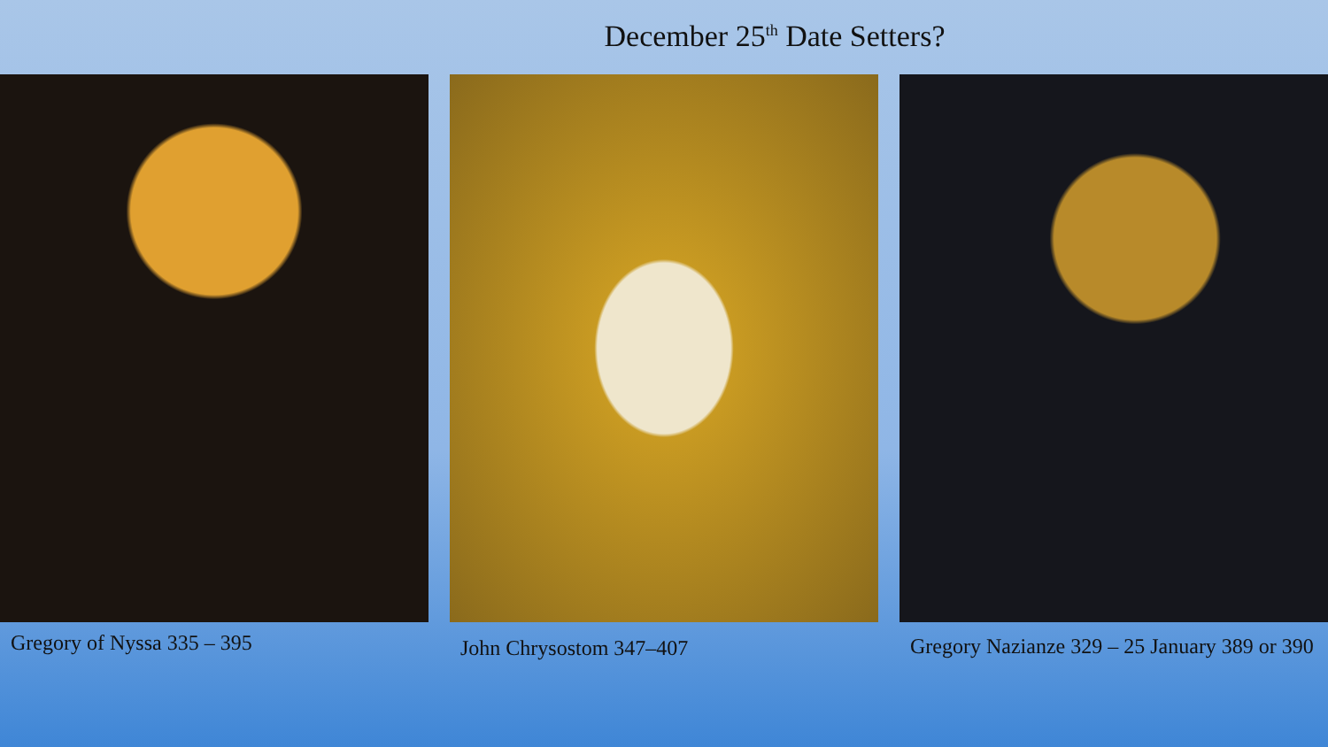December 25<sup>th</sup> Date Setters?
Gregory of Nyssa 335 – 395
John Chrysostom 347–407 Gregory Nazianze 329 – 25 January 389 or 390